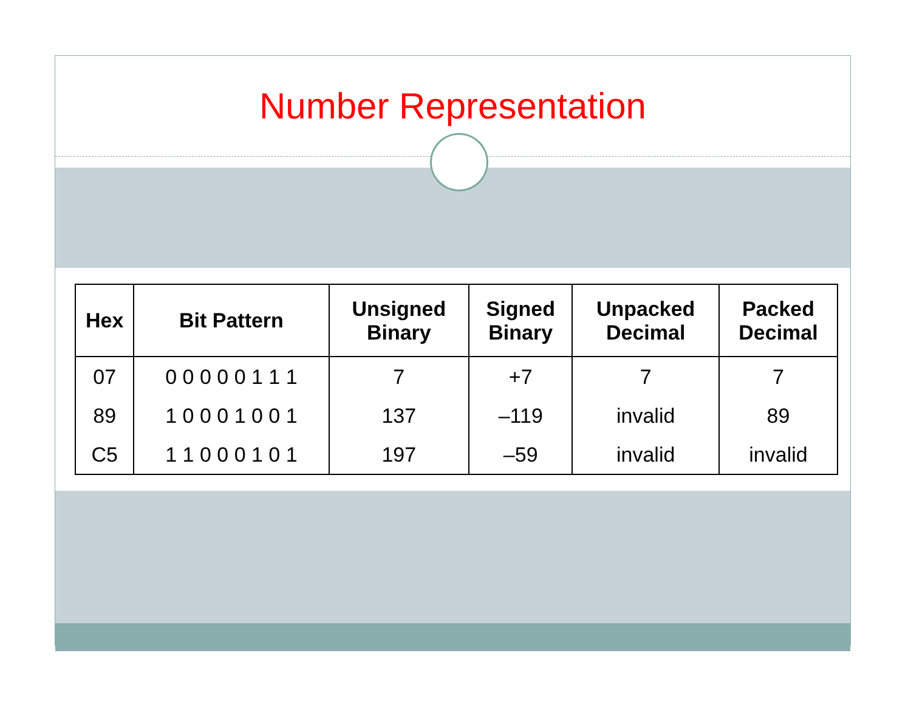Number Representation
| Hex | Bit Pattern | Unsigned Binary | Signed Binary | Unpacked Decimal | Packed Decimal |
| --- | --- | --- | --- | --- | --- |
| 07 | 0 0 0 0 0 1 1 1 | 7 | +7 | 7 | 7 |
| 89 | 1 0 0 0 1 0 0 1 | 137 | –119 | invalid | 89 |
| C5 | 1 1 0 0 0 1 0 1 | 197 | –59 | invalid | invalid |